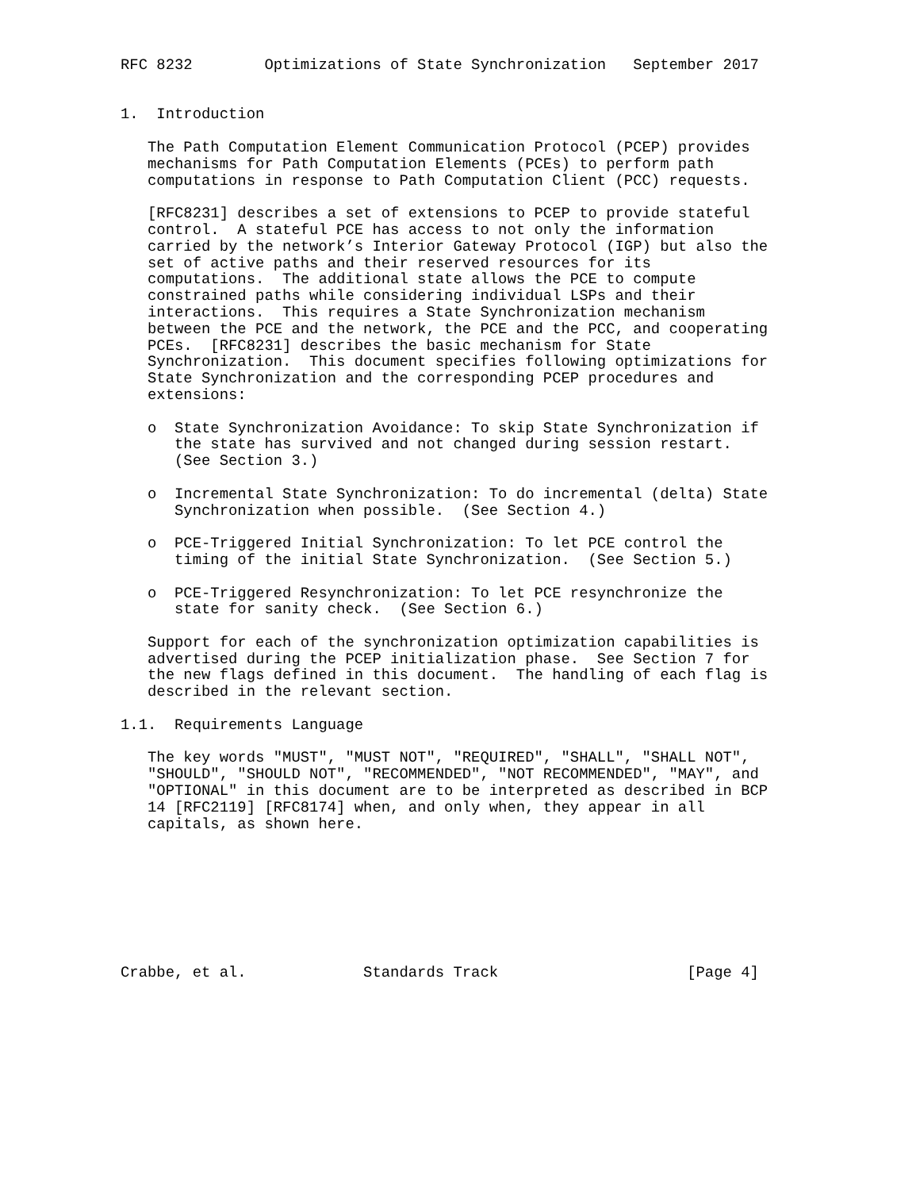RFC 8232        Optimizations of State Synchronization   September 2017


1.  Introduction

   The Path Computation Element Communication Protocol (PCEP) provides
   mechanisms for Path Computation Elements (PCEs) to perform path
   computations in response to Path Computation Client (PCC) requests.

   [RFC8231] describes a set of extensions to PCEP to provide stateful
   control.  A stateful PCE has access to not only the information
   carried by the network’s Interior Gateway Protocol (IGP) but also the
   set of active paths and their reserved resources for its
   computations.  The additional state allows the PCE to compute
   constrained paths while considering individual LSPs and their
   interactions.  This requires a State Synchronization mechanism
   between the PCE and the network, the PCE and the PCC, and cooperating
   PCEs.  [RFC8231] describes the basic mechanism for State
   Synchronization.  This document specifies following optimizations for
   State Synchronization and the corresponding PCEP procedures and
   extensions:

   o  State Synchronization Avoidance: To skip State Synchronization if
      the state has survived and not changed during session restart.
      (See Section 3.)

   o  Incremental State Synchronization: To do incremental (delta) State
      Synchronization when possible.  (See Section 4.)

   o  PCE-Triggered Initial Synchronization: To let PCE control the
      timing of the initial State Synchronization.  (See Section 5.)

   o  PCE-Triggered Resynchronization: To let PCE resynchronize the
      state for sanity check.  (See Section 6.)

   Support for each of the synchronization optimization capabilities is
   advertised during the PCEP initialization phase.  See Section 7 for
   the new flags defined in this document.  The handling of each flag is
   described in the relevant section.

1.1.  Requirements Language

   The key words "MUST", "MUST NOT", "REQUIRED", "SHALL", "SHALL NOT",
   "SHOULD", "SHOULD NOT", "RECOMMENDED", "NOT RECOMMENDED", "MAY", and
   "OPTIONAL" in this document are to be interpreted as described in BCP
   14 [RFC2119] [RFC8174] when, and only when, they appear in all
   capitals, as shown here.








Crabbe, et al.             Standards Track                     [Page 4]